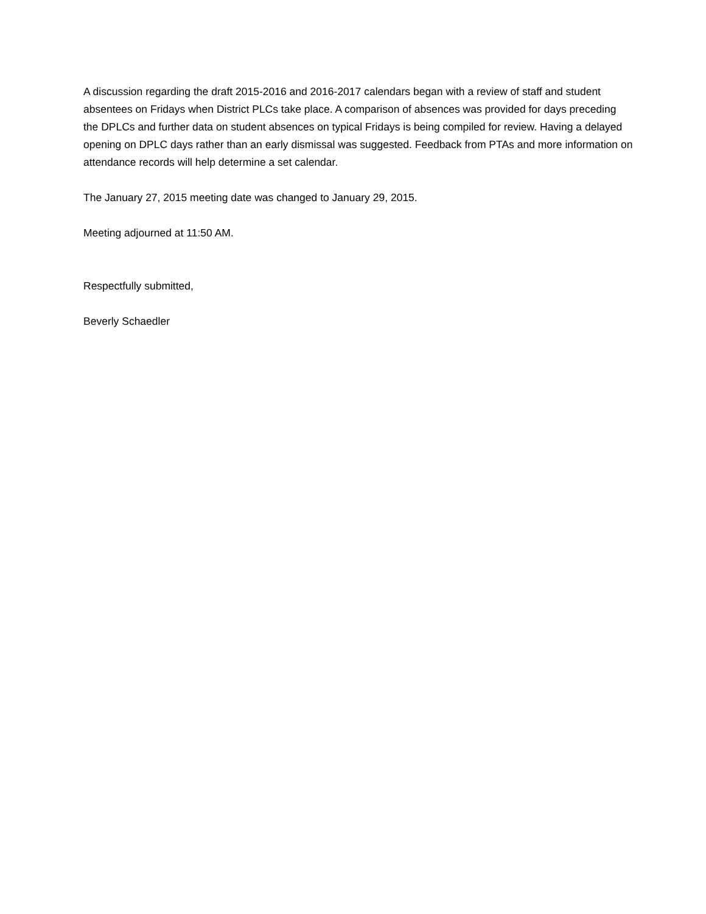A discussion regarding the draft 2015-2016 and 2016-2017 calendars began with a review of staff and student absentees on Fridays when District PLCs take place. A comparison of absences was provided for days preceding the DPLCs and further data on student absences on typical Fridays is being compiled for review. Having a delayed opening on DPLC days rather than an early dismissal was suggested. Feedback from PTAs and more information on attendance records will help determine a set calendar.
The January 27, 2015 meeting date was changed to January 29, 2015.
Meeting adjourned at 11:50 AM.
Respectfully submitted,
Beverly Schaedler